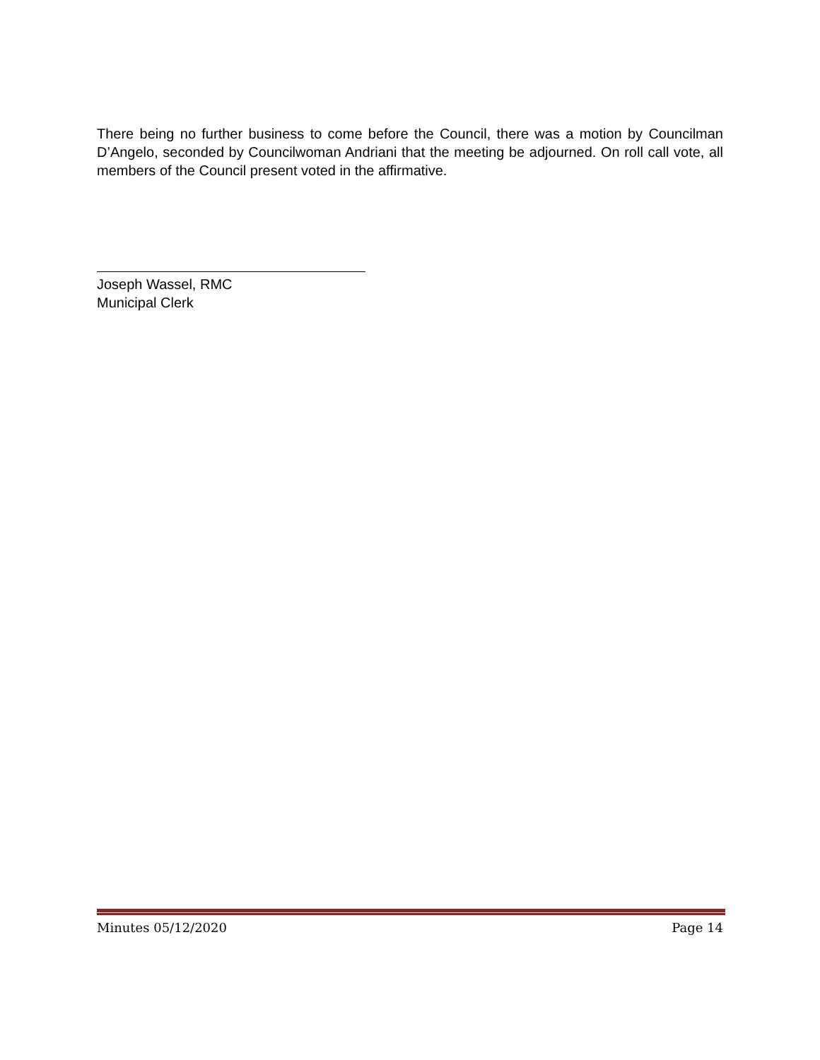There being no further business to come before the Council, there was a motion by Councilman D’Angelo, seconded by Councilwoman Andriani that the meeting be adjourned. On roll call vote, all members of the Council present voted in the affirmative.
Joseph Wassel, RMC
Municipal Clerk
Minutes 05/12/2020 Page 14